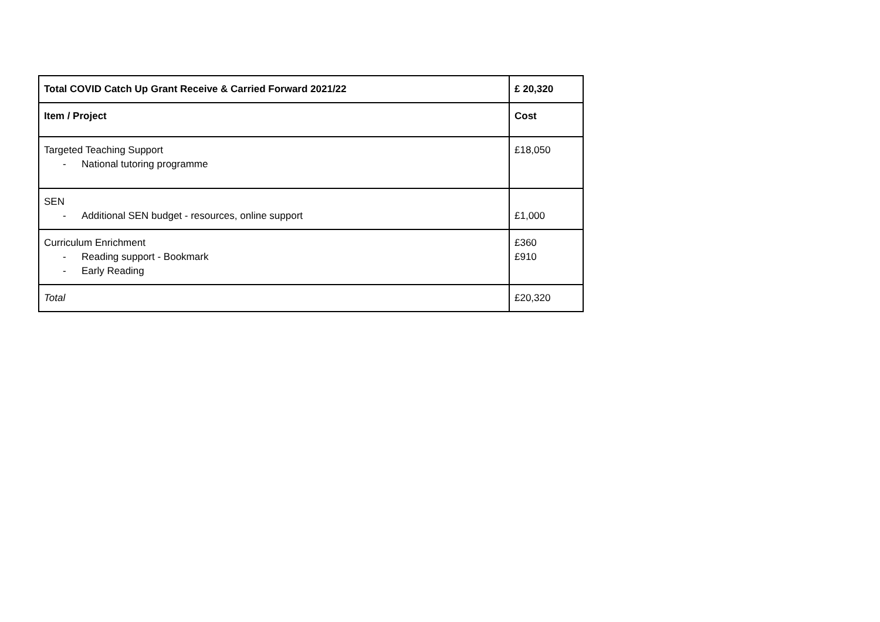| Total COVID Catch Up Grant Receive & Carried Forward 2021/22 | £ 20,320 |
| Item / Project | Cost |
| Targeted Teaching Support - National tutoring programme | £18,050 |
| SEN - Additional SEN budget - resources, online support | £1,000 |
| Curriculum Enrichment - Reading support - Bookmark - Early Reading | £360 £910 |
| Total | £20,320 |